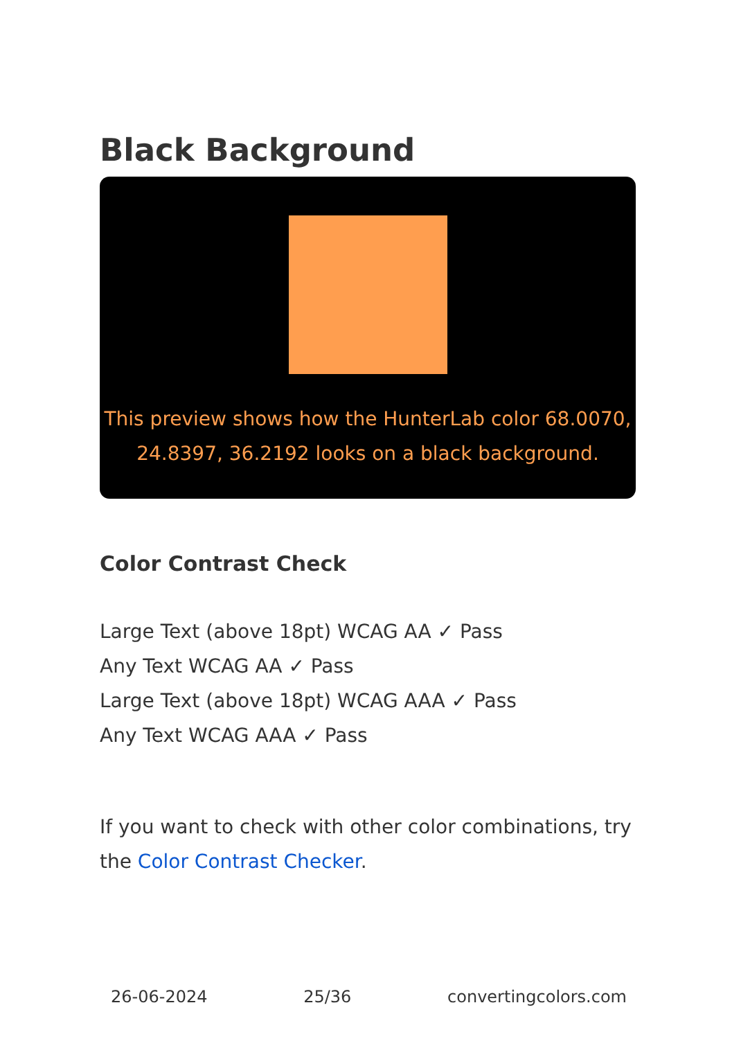Black Background
This preview shows how the HunterLab color 68.0070,
24.8397, 36.2192 looks on a black background.
Color Contrast Check
Large Text (above 18pt) WCAG AA ✓ Pass
Any Text WCAG AA ✓ Pass
Large Text (above 18pt) WCAG AAA ✓ Pass
Any Text WCAG AAA ✓ Pass
If you want to check with other color combinations, try the Color Contrast Checker.
26-06-2024 25/36 convertingcolors.com